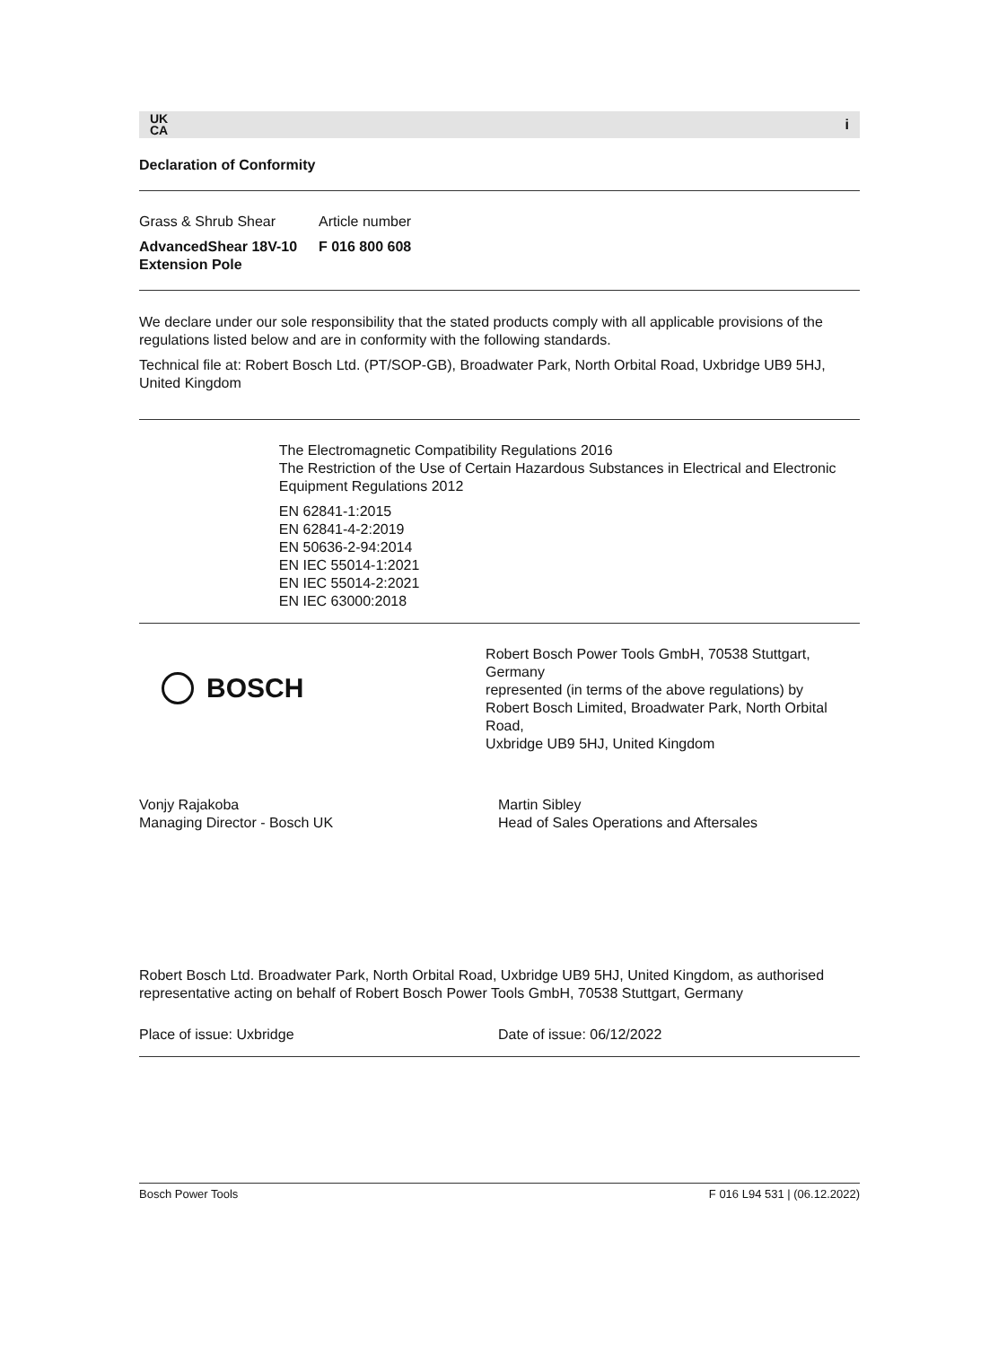UK
CA i
Declaration of Conformity
Grass & Shrub Shear
AdvancedShear 18V-10
Extension Pole
Article number
F 016 800 608
We declare under our sole responsibility that the stated products comply with all applicable provisions of the regulations listed below and are in conformity with the following standards.
Technical file at: Robert Bosch Ltd. (PT/SOP-GB), Broadwater Park, North Orbital Road, Uxbridge UB9 5HJ, United Kingdom
The Electromagnetic Compatibility Regulations 2016
The Restriction of the Use of Certain Hazardous Substances in Electrical and Electronic Equipment Regulations 2012
EN 62841-1:2015
EN 62841-4-2:2019
EN 50636-2-94:2014
EN IEC 55014-1:2021
EN IEC 55014-2:2021
EN IEC 63000:2018
BOSCH
Robert Bosch Power Tools GmbH, 70538 Stuttgart, Germany
represented (in terms of the above regulations) by
Robert Bosch Limited, Broadwater Park, North Orbital Road,
Uxbridge UB9 5HJ, United Kingdom
Vonjy Rajakoba
Managing Director - Bosch UK
Martin Sibley
Head of Sales Operations and Aftersales
Robert Bosch Ltd. Broadwater Park, North Orbital Road, Uxbridge UB9 5HJ, United Kingdom, as authorised representative acting on behalf of Robert Bosch Power Tools GmbH, 70538 Stuttgart, Germany
Place of issue: Uxbridge Date of issue: 06/12/2022
Bosch Power Tools F 016 L94 531 | (06.12.2022)